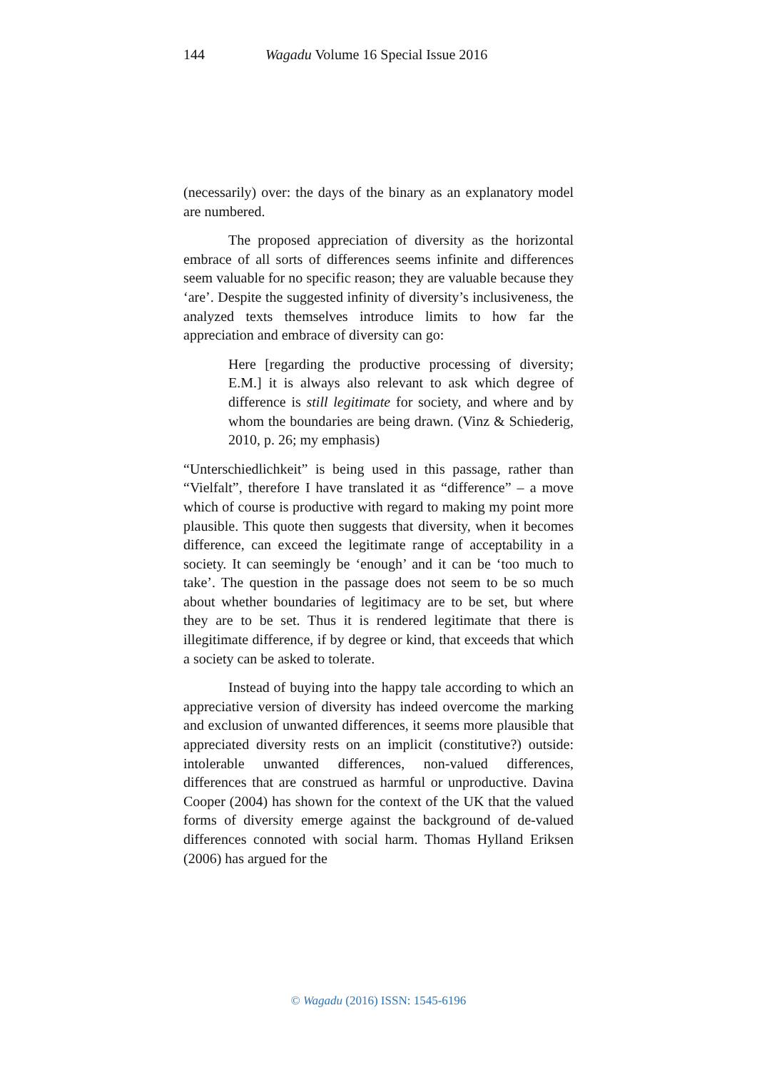144 Wagadu Volume 16 Special Issue 2016
(necessarily) over: the days of the binary as an explanatory model are numbered.
The proposed appreciation of diversity as the horizontal embrace of all sorts of differences seems infinite and differences seem valuable for no specific reason; they are valuable because they ‘are’. Despite the suggested infinity of diversity’s inclusiveness, the analyzed texts themselves introduce limits to how far the appreciation and embrace of diversity can go:
Here [regarding the productive processing of diversity; E.M.] it is always also relevant to ask which degree of difference is still legitimate for society, and where and by whom the boundaries are being drawn. (Vinz & Schiederig, 2010, p. 26; my emphasis)
“Unterschiedlichkeit” is being used in this passage, rather than “Vielfalt”, therefore I have translated it as “difference” – a move which of course is productive with regard to making my point more plausible. This quote then suggests that diversity, when it becomes difference, can exceed the legitimate range of acceptability in a society. It can seemingly be ‘enough’ and it can be ‘too much to take’. The question in the passage does not seem to be so much about whether boundaries of legitimacy are to be set, but where they are to be set. Thus it is rendered legitimate that there is illegitimate difference, if by degree or kind, that exceeds that which a society can be asked to tolerate.
Instead of buying into the happy tale according to which an appreciative version of diversity has indeed overcome the marking and exclusion of unwanted differences, it seems more plausible that appreciated diversity rests on an implicit (constitutive?) outside: intolerable unwanted differences, non-valued differences, differences that are construed as harmful or unproductive. Davina Cooper (2004) has shown for the context of the UK that the valued forms of diversity emerge against the background of de-valued differences connoted with social harm. Thomas Hylland Eriksen (2006) has argued for the
© Wagadu (2016) ISSN: 1545-6196